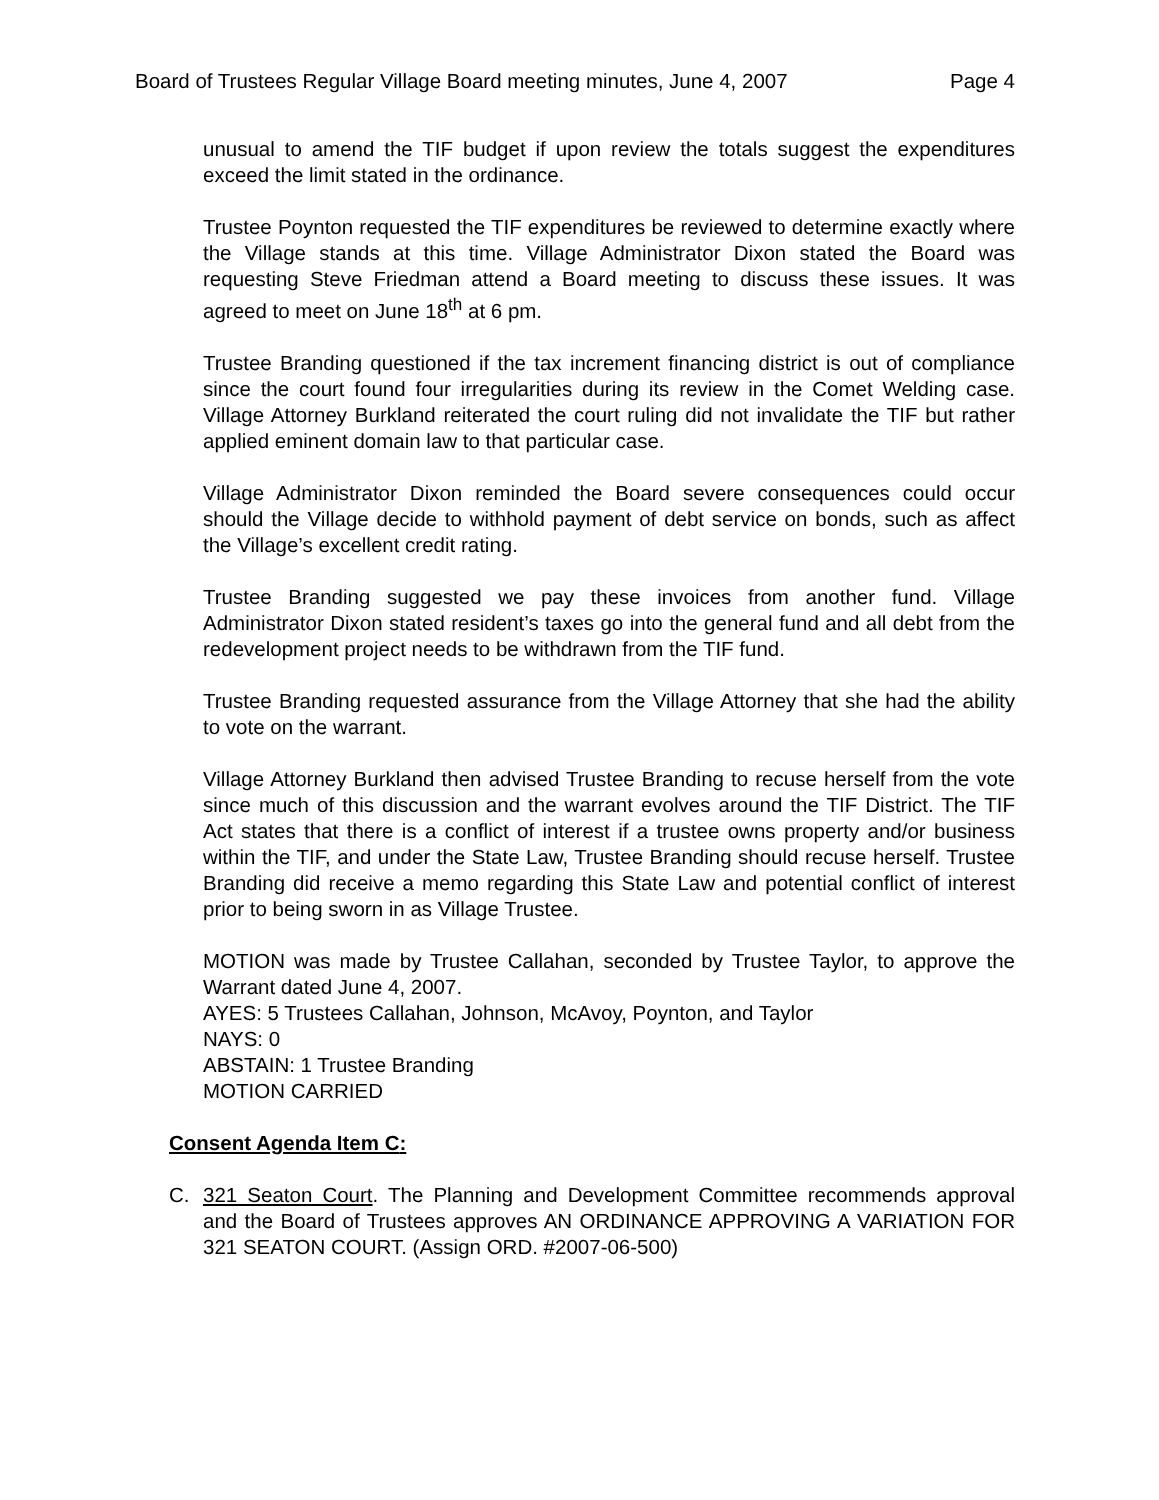Board of Trustees Regular Village Board meeting minutes, June 4, 2007 Page 4
unusual to amend the TIF budget if upon review the totals suggest the expenditures exceed the limit stated in the ordinance.
Trustee Poynton requested the TIF expenditures be reviewed to determine exactly where the Village stands at this time. Village Administrator Dixon stated the Board was requesting Steve Friedman attend a Board meeting to discuss these issues. It was agreed to meet on June 18<sup>th</sup> at 6 pm.
Trustee Branding questioned if the tax increment financing district is out of compliance since the court found four irregularities during its review in the Comet Welding case. Village Attorney Burkland reiterated the court ruling did not invalidate the TIF but rather applied eminent domain law to that particular case.
Village Administrator Dixon reminded the Board severe consequences could occur should the Village decide to withhold payment of debt service on bonds, such as affect the Village’s excellent credit rating.
Trustee Branding suggested we pay these invoices from another fund. Village Administrator Dixon stated resident’s taxes go into the general fund and all debt from the redevelopment project needs to be withdrawn from the TIF fund.
Trustee Branding requested assurance from the Village Attorney that she had the ability to vote on the warrant.
Village Attorney Burkland then advised Trustee Branding to recuse herself from the vote since much of this discussion and the warrant evolves around the TIF District. The TIF Act states that there is a conflict of interest if a trustee owns property and/or business within the TIF, and under the State Law, Trustee Branding should recuse herself. Trustee Branding did receive a memo regarding this State Law and potential conflict of interest prior to being sworn in as Village Trustee.
MOTION was made by Trustee Callahan, seconded by Trustee Taylor, to approve the Warrant dated June 4, 2007.
AYES: 5 Trustees Callahan, Johnson, McAvoy, Poynton, and Taylor
NAYS: 0
ABSTAIN: 1 Trustee Branding
MOTION CARRIED
Consent Agenda Item C:
C. 321 Seaton Court. The Planning and Development Committee recommends approval and the Board of Trustees approves AN ORDINANCE APPROVING A VARIATION FOR 321 SEATON COURT. (Assign ORD. #2007-06-500)